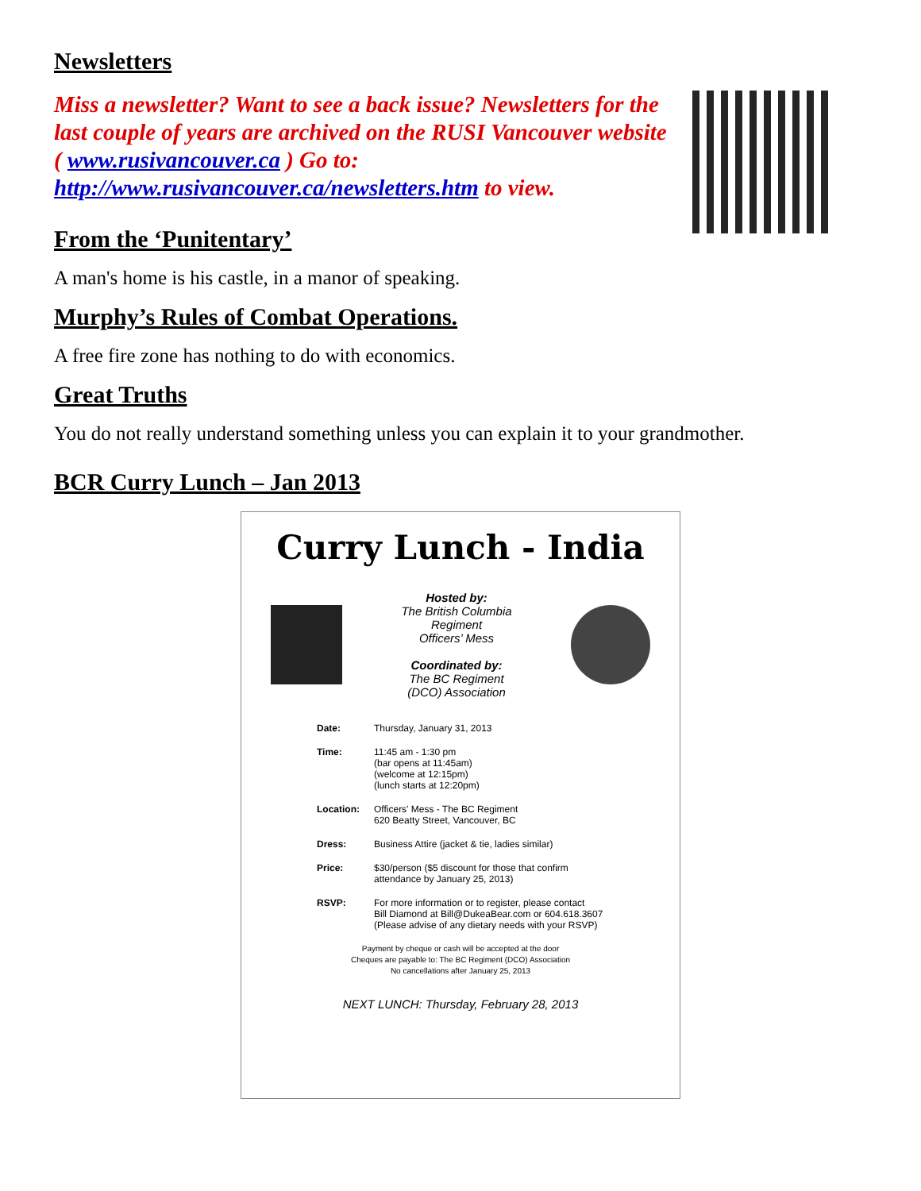Newsletters
Miss a newsletter? Want to see a back issue? Newsletters for the last couple of years are archived on the RUSI Vancouver website ( www.rusivancouver.ca ) Go to: http://www.rusivancouver.ca/newsletters.htm to view.
From the ‘Punitentary’
A man's home is his castle, in a manor of speaking.
Murphy’s Rules of Combat Operations.
A free fire zone has nothing to do with economics.
Great Truths
You do not really understand something unless you can explain it to your grandmother.
BCR Curry Lunch – Jan 2013
Curry Lunch - India
Hosted by:
The British Columbia
Regiment
Officers’ Mess
Coordinated by:
The BC Regiment
(DCO) Association
| Date: | Thursday, January 31, 2013 |
| Time: | 11:45 am - 1:30 pm (bar opens at 11:45am) (welcome at 12:15pm) (lunch starts at 12:20pm) |
| Location: | Officers' Mess - The BC Regiment 620 Beatty Street, Vancouver, BC |
| Dress: | Business Attire (jacket & tie, ladies similar) |
| Price: | $30/person ($5 discount for those that confirm attendance by January 25, 2013) |
| RSVP: | For more information or to register, please contact Bill Diamond at Bill@DukeaBear.com or 604.618.3607 (Please advise of any dietary needs with your RSVP) |
Payment by cheque or cash will be accepted at the door
Cheques are payable to: The BC Regiment (DCO) Association
No cancellations after January 25, 2013
NEXT LUNCH: Thursday, February 28, 2013